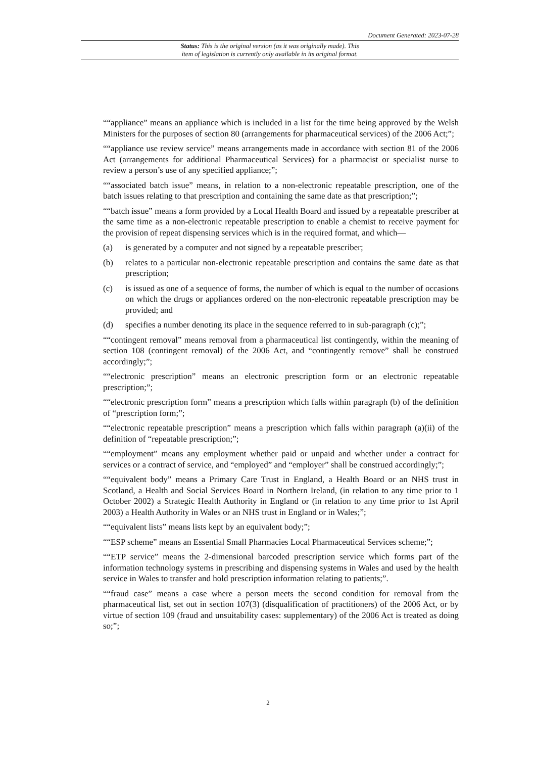Document Generated: 2023-07-28
Status: This is the original version (as it was originally made). This
item of legislation is currently only available in its original format.
““appliance” means an appliance which is included in a list for the time being approved by the Welsh Ministers for the purposes of section 80 (arrangements for pharmaceutical services) of the 2006 Act;”;
““appliance use review service” means arrangements made in accordance with section 81 of the 2006 Act (arrangements for additional Pharmaceutical Services) for a pharmacist or specialist nurse to review a person’s use of any specified appliance;”;
““associated batch issue” means, in relation to a non-electronic repeatable prescription, one of the batch issues relating to that prescription and containing the same date as that prescription;”;
““batch issue” means a form provided by a Local Health Board and issued by a repeatable prescriber at the same time as a non-electronic repeatable prescription to enable a chemist to receive payment for the provision of repeat dispensing services which is in the required format, and which—
(a) is generated by a computer and not signed by a repeatable prescriber;
(b) relates to a particular non-electronic repeatable prescription and contains the same date as that prescription;
(c) is issued as one of a sequence of forms, the number of which is equal to the number of occasions on which the drugs or appliances ordered on the non-electronic repeatable prescription may be provided; and
(d) specifies a number denoting its place in the sequence referred to in sub-paragraph (c);”;
““contingent removal” means removal from a pharmaceutical list contingently, within the meaning of section 108 (contingent removal) of the 2006 Act, and “contingently remove” shall be construed accordingly;”;
““electronic prescription” means an electronic prescription form or an electronic repeatable prescription;”;
““electronic prescription form” means a prescription which falls within paragraph (b) of the definition of “prescription form;”;
““electronic repeatable prescription” means a prescription which falls within paragraph (a)(ii) of the definition of “repeatable prescription;”;
““employment” means any employment whether paid or unpaid and whether under a contract for services or a contract of service, and “employed” and “employer” shall be construed accordingly;”;
““equivalent body” means a Primary Care Trust in England, a Health Board or an NHS trust in Scotland, a Health and Social Services Board in Northern Ireland, (in relation to any time prior to 1 October 2002) a Strategic Health Authority in England or (in relation to any time prior to 1st April 2003) a Health Authority in Wales or an NHS trust in England or in Wales;”;
““equivalent lists” means lists kept by an equivalent body;”;
““ESP scheme” means an Essential Small Pharmacies Local Pharmaceutical Services scheme;”;
““ETP service” means the 2-dimensional barcoded prescription service which forms part of the information technology systems in prescribing and dispensing systems in Wales and used by the health service in Wales to transfer and hold prescription information relating to patients;”.
““fraud case” means a case where a person meets the second condition for removal from the pharmaceutical list, set out in section 107(3) (disqualification of practitioners) of the 2006 Act, or by virtue of section 109 (fraud and unsuitability cases: supplementary) of the 2006 Act is treated as doing so;”;
2